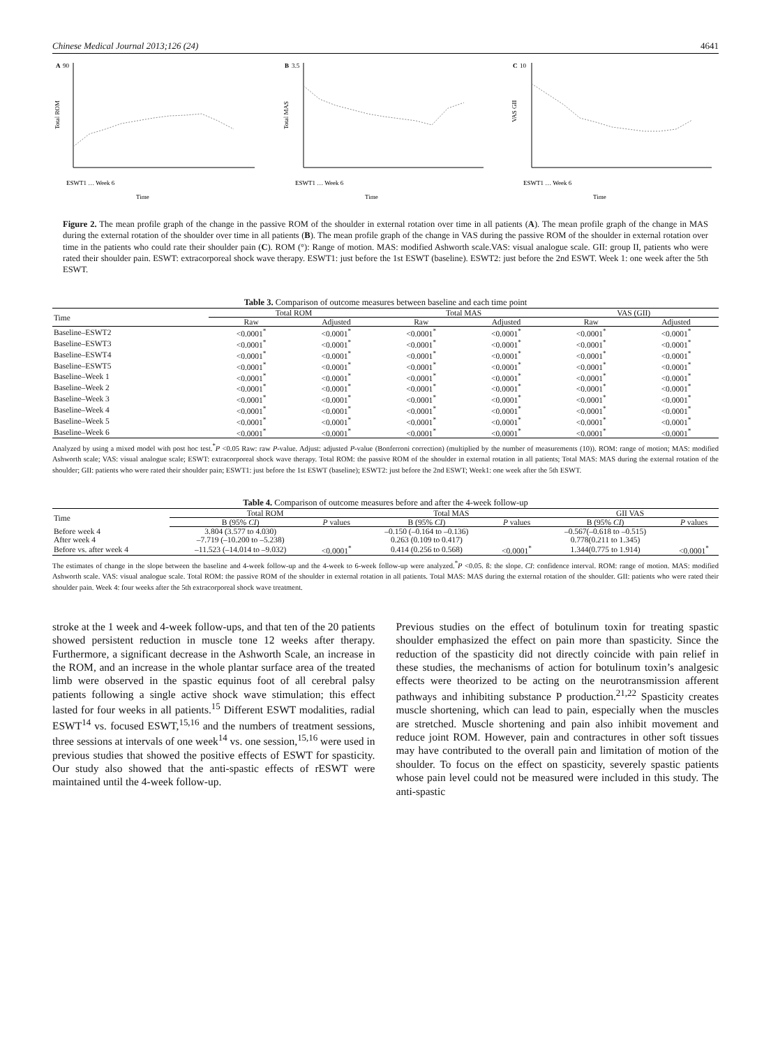Chinese Medical Journal 2013;126 (24) 4641
A
90
Total ROM
Time
ESWT1 … Week 6
B
3.5
Total MAS
Time
ESWT1 … Week 6
C
10
VAS GII
Time
ESWT1 … Week 6
Figure 2. The mean profile graph of the change in the passive ROM of the shoulder in external rotation over time in all patients (A). The mean profile graph of the change in MAS during the external rotation of the shoulder over time in all patients (B). The mean profile graph of the change in VAS during the passive ROM of the shoulder in external rotation over time in the patients who could rate their shoulder pain (C). ROM (°): Range of motion. MAS: modified Ashworth scale.VAS: visual analogue scale. GII: group II, patients who were rated their shoulder pain. ESWT: extracorporeal shock wave therapy. ESWT1: just before the 1st ESWT (baseline). ESWT2: just before the 2nd ESWT. Week 1: one week after the 5th ESWT.
Table 3. Comparison of outcome measures between baseline and each time point
| Time | Total ROM | | Total MAS | | VAS (GII) | |
| --- | --- | --- | --- | --- | --- | --- |
| | Raw | Adjusted | Raw | Adjusted | Raw | Adjusted |
| Baseline–ESWT2 | <0.0001<sup>*</sup> | <0.0001<sup>*</sup> | <0.0001<sup>*</sup> | <0.0001<sup>*</sup> | <0.0001<sup>*</sup> | <0.0001<sup>*</sup> |
| Baseline–ESWT3 | <0.0001<sup>*</sup> | <0.0001<sup>*</sup> | <0.0001<sup>*</sup> | <0.0001<sup>*</sup> | <0.0001<sup>*</sup> | <0.0001<sup>*</sup> |
| Baseline–ESWT4 | <0.0001<sup>*</sup> | <0.0001<sup>*</sup> | <0.0001<sup>*</sup> | <0.0001<sup>*</sup> | <0.0001<sup>*</sup> | <0.0001<sup>*</sup> |
| Baseline–ESWT5 | <0.0001<sup>*</sup> | <0.0001<sup>*</sup> | <0.0001<sup>*</sup> | <0.0001<sup>*</sup> | <0.0001<sup>*</sup> | <0.0001<sup>*</sup> |
| Baseline–Week 1 | <0.0001<sup>*</sup> | <0.0001<sup>*</sup> | <0.0001<sup>*</sup> | <0.0001<sup>*</sup> | <0.0001<sup>*</sup> | <0.0001<sup>*</sup> |
| Baseline–Week 2 | <0.0001<sup>*</sup> | <0.0001<sup>*</sup> | <0.0001<sup>*</sup> | <0.0001<sup>*</sup> | <0.0001<sup>*</sup> | <0.0001<sup>*</sup> |
| Baseline–Week 3 | <0.0001<sup>*</sup> | <0.0001<sup>*</sup> | <0.0001<sup>*</sup> | <0.0001<sup>*</sup> | <0.0001<sup>*</sup> | <0.0001<sup>*</sup> |
| Baseline–Week 4 | <0.0001<sup>*</sup> | <0.0001<sup>*</sup> | <0.0001<sup>*</sup> | <0.0001<sup>*</sup> | <0.0001<sup>*</sup> | <0.0001<sup>*</sup> |
| Baseline–Week 5 | <0.0001<sup>*</sup> | <0.0001<sup>*</sup> | <0.0001<sup>*</sup> | <0.0001<sup>*</sup> | <0.0001<sup>*</sup> | <0.0001<sup>*</sup> |
| Baseline–Week 6 | <0.0001<sup>*</sup> | <0.0001<sup>*</sup> | <0.0001<sup>*</sup> | <0.0001<sup>*</sup> | <0.0001<sup>*</sup> | <0.0001<sup>*</sup> |
Analyzed by using a mixed model with post hoc test.<sup>*</sup>P <0.05 Raw: raw P-value. Adjust: adjusted P-value (Bonferroni correction) (multiplied by the number of measurements (10)). ROM: range of motion; MAS: modified Ashworth scale; VAS: visual analogue scale; ESWT: extracorporeal shock wave therapy. Total ROM: the passive ROM of the shoulder in external rotation in all patients; Total MAS: MAS during the external rotation of the shoulder; GII: patients who were rated their shoulder pain; ESWT1: just before the 1st ESWT (baseline); ESWT2: just before the 2nd ESWT; Week1: one week after the 5th ESWT.
Table 4. Comparison of outcome measures before and after the 4-week follow-up
| Time | Total ROM | | Total MAS | | GII VAS | |
| --- | --- | --- | --- | --- | --- | --- |
| | B (95% CI ) | P values | B (95% CI ) | P values | B (95% CI ) | P values |
| Before week 4 | 3.804 (3.577 to 4.030) | | –0.150 (–0.164 to –0.136) | | –0.567(–0.618 to –0.515) | |
| After week 4 | –7.719 (–10.200 to –5.238) | | 0.263 (0.109 to 0.417) | | 0.778(0.211 to 1.345) | |
| Before vs. after week 4 | –11.523 (–14.014 to –9.032) | <0.0001<sup>*</sup> | 0.414 (0.256 to 0.568) | <0.0001<sup>*</sup> | 1.344(0.775 to 1.914) | <0.0001<sup>*</sup> |
The estimates of change in the slope between the baseline and 4-week follow-up and the 4-week to 6-week follow-up were analyzed.<sup>*</sup>P <0.05. ß: the slope. CI: confidence interval. ROM: range of motion. MAS: modified Ashworth scale. VAS: visual analogue scale. Total ROM: the passive ROM of the shoulder in external rotation in all patients. Total MAS: MAS during the external rotation of the shoulder. GII: patients who were rated their shoulder pain. Week 4: four weeks after the 5th extracorporeal shock wave treatment.
stroke at the 1 week and 4-week follow-ups, and that ten of the 20 patients showed persistent reduction in muscle tone 12 weeks after therapy. Furthermore, a significant decrease in the Ashworth Scale, an increase in the ROM, and an increase in the whole plantar surface area of the treated limb were observed in the spastic equinus foot of all cerebral palsy patients following a single active shock wave stimulation; this effect lasted for four weeks in all patients.<sup>15</sup> Different ESWT modalities, radial ESWT<sup>14</sup> vs. focused ESWT,<sup>15,16</sup> and the numbers of treatment sessions, three sessions at intervals of one week<sup>14</sup> vs. one session,<sup>15,16</sup> were used in previous studies that showed the positive effects of ESWT for spasticity. Our study also showed that the anti-spastic effects of rESWT were maintained until the 4-week follow-up.
Previous studies on the effect of botulinum toxin for treating spastic shoulder emphasized the effect on pain more than spasticity. Since the reduction of the spasticity did not directly coincide with pain relief in these studies, the mechanisms of action for botulinum toxin’s analgesic effects were theorized to be acting on the neurotransmission afferent pathways and inhibiting substance P production.<sup>21,22</sup> Spasticity creates muscle shortening, which can lead to pain, especially when the muscles are stretched. Muscle shortening and pain also inhibit movement and reduce joint ROM. However, pain and contractures in other soft tissues may have contributed to the overall pain and limitation of motion of the shoulder. To focus on the effect on spasticity, severely spastic patients whose pain level could not be measured were included in this study. The anti-spastic